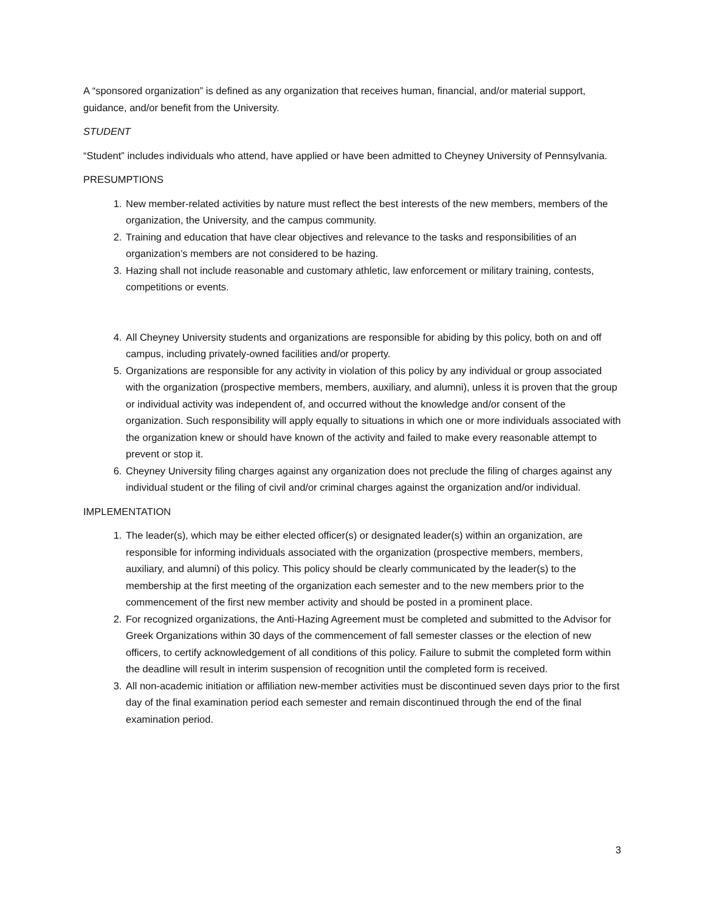A “sponsored organization” is defined as any organization that receives human, financial, and/or material support, guidance, and/or benefit from the University.
STUDENT
“Student” includes individuals who attend, have applied or have been admitted to Cheyney University of Pennsylvania.
PRESUMPTIONS
1. New member-related activities by nature must reflect the best interests of the new members, members of the organization, the University, and the campus community.
2. Training and education that have clear objectives and relevance to the tasks and responsibilities of an organization’s members are not considered to be hazing.
3. Hazing shall not include reasonable and customary athletic, law enforcement or military training, contests, competitions or events.
4. All Cheyney University students and organizations are responsible for abiding by this policy, both on and off campus, including privately-owned facilities and/or property.
5. Organizations are responsible for any activity in violation of this policy by any individual or group associated with the organization (prospective members, members, auxiliary, and alumni), unless it is proven that the group or individual activity was independent of, and occurred without the knowledge and/or consent of the organization. Such responsibility will apply equally to situations in which one or more individuals associated with the organization knew or should have known of the activity and failed to make every reasonable attempt to prevent or stop it.
6. Cheyney University filing charges against any organization does not preclude the filing of charges against any individual student or the filing of civil and/or criminal charges against the organization and/or individual.
IMPLEMENTATION
1. The leader(s), which may be either elected officer(s) or designated leader(s) within an organization, are responsible for informing individuals associated with the organization (prospective members, members, auxiliary, and alumni) of this policy. This policy should be clearly communicated by the leader(s) to the membership at the first meeting of the organization each semester and to the new members prior to the commencement of the first new member activity and should be posted in a prominent place.
2. For recognized organizations, the Anti-Hazing Agreement must be completed and submitted to the Advisor for Greek Organizations within 30 days of the commencement of fall semester classes or the election of new officers, to certify acknowledgement of all conditions of this policy. Failure to submit the completed form within the deadline will result in interim suspension of recognition until the completed form is received.
3. All non-academic initiation or affiliation new-member activities must be discontinued seven days prior to the first day of the final examination period each semester and remain discontinued through the end of the final examination period.
3